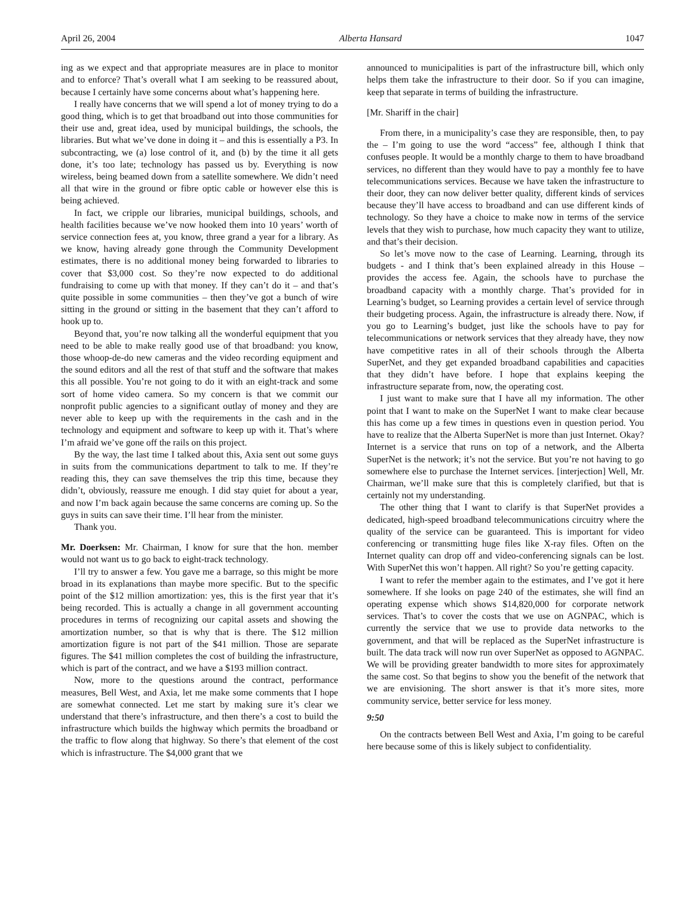April 26, 2004 Alberta Hansard 1047
ing as we expect and that appropriate measures are in place to monitor and to enforce? That’s overall what I am seeking to be reassured about, because I certainly have some concerns about what’s happening here.
I really have concerns that we will spend a lot of money trying to do a good thing, which is to get that broadband out into those communities for their use and, great idea, used by municipal buildings, the schools, the libraries. But what we’ve done in doing it – and this is essentially a P3. In subcontracting, we (a) lose control of it, and (b) by the time it all gets done, it’s too late; technology has passed us by. Everything is now wireless, being beamed down from a satellite somewhere. We didn’t need all that wire in the ground or fibre optic cable or however else this is being achieved.
In fact, we cripple our libraries, municipal buildings, schools, and health facilities because we’ve now hooked them into 10 years’ worth of service connection fees at, you know, three grand a year for a library. As we know, having already gone through the Community Development estimates, there is no additional money being forwarded to libraries to cover that $3,000 cost. So they’re now expected to do additional fundraising to come up with that money. If they can’t do it – and that’s quite possible in some communities – then they’ve got a bunch of wire sitting in the ground or sitting in the basement that they can’t afford to hook up to.
Beyond that, you’re now talking all the wonderful equipment that you need to be able to make really good use of that broadband: you know, those whoop-de-do new cameras and the video recording equipment and the sound editors and all the rest of that stuff and the software that makes this all possible. You’re not going to do it with an eight-track and some sort of home video camera. So my concern is that we commit our nonprofit public agencies to a significant outlay of money and they are never able to keep up with the requirements in the cash and in the technology and equipment and software to keep up with it. That’s where I’m afraid we’ve gone off the rails on this project.
By the way, the last time I talked about this, Axia sent out some guys in suits from the communications department to talk to me. If they’re reading this, they can save themselves the trip this time, because they didn’t, obviously, reassure me enough. I did stay quiet for about a year, and now I’m back again because the same concerns are coming up. So the guys in suits can save their time. I’ll hear from the minister.
Thank you.
Mr. Doerksen: Mr. Chairman, I know for sure that the hon. member would not want us to go back to eight-track technology.
I’ll try to answer a few. You gave me a barrage, so this might be more broad in its explanations than maybe more specific. But to the specific point of the $12 million amortization: yes, this is the first year that it’s being recorded. This is actually a change in all government accounting procedures in terms of recognizing our capital assets and showing the amortization number, so that is why that is there. The $12 million amortization figure is not part of the $41 million. Those are separate figures. The $41 million completes the cost of building the infrastructure, which is part of the contract, and we have a $193 million contract.
Now, more to the questions around the contract, performance measures, Bell West, and Axia, let me make some comments that I hope are somewhat connected. Let me start by making sure it’s clear we understand that there’s infrastructure, and then there’s a cost to build the infrastructure which builds the highway which permits the broadband or the traffic to flow along that highway. So there’s that element of the cost which is infrastructure. The $4,000 grant that we
announced to municipalities is part of the infrastructure bill, which only helps them take the infrastructure to their door. So if you can imagine, keep that separate in terms of building the infrastructure.
[Mr. Shariff in the chair]
From there, in a municipality’s case they are responsible, then, to pay the – I’m going to use the word “access” fee, although I think that confuses people. It would be a monthly charge to them to have broadband services, no different than they would have to pay a monthly fee to have telecommunications services. Because we have taken the infrastructure to their door, they can now deliver better quality, different kinds of services because they’ll have access to broadband and can use different kinds of technology. So they have a choice to make now in terms of the service levels that they wish to purchase, how much capacity they want to utilize, and that’s their decision.
So let’s move now to the case of Learning. Learning, through its budgets - and I think that’s been explained already in this House – provides the access fee. Again, the schools have to purchase the broadband capacity with a monthly charge. That’s provided for in Learning’s budget, so Learning provides a certain level of service through their budgeting process. Again, the infrastructure is already there. Now, if you go to Learning’s budget, just like the schools have to pay for telecommunications or network services that they already have, they now have competitive rates in all of their schools through the Alberta SuperNet, and they get expanded broadband capabilities and capacities that they didn’t have before. I hope that explains keeping the infrastructure separate from, now, the operating cost.
I just want to make sure that I have all my information. The other point that I want to make on the SuperNet I want to make clear because this has come up a few times in questions even in question period. You have to realize that the Alberta SuperNet is more than just Internet. Okay? Internet is a service that runs on top of a network, and the Alberta SuperNet is the network; it’s not the service. But you’re not having to go somewhere else to purchase the Internet services. [interjection] Well, Mr. Chairman, we’ll make sure that this is completely clarified, but that is certainly not my understanding.
The other thing that I want to clarify is that SuperNet provides a dedicated, high-speed broadband telecommunications circuitry where the quality of the service can be guaranteed. This is important for video conferencing or transmitting huge files like X-ray files. Often on the Internet quality can drop off and video-conferencing signals can be lost. With SuperNet this won’t happen. All right? So you’re getting capacity.
I want to refer the member again to the estimates, and I’ve got it here somewhere. If she looks on page 240 of the estimates, she will find an operating expense which shows $14,820,000 for corporate network services. That’s to cover the costs that we use on AGNPAC, which is currently the service that we use to provide data networks to the government, and that will be replaced as the SuperNet infrastructure is built. The data track will now run over SuperNet as opposed to AGNPAC. We will be providing greater bandwidth to more sites for approximately the same cost. So that begins to show you the benefit of the network that we are envisioning. The short answer is that it’s more sites, more community service, better service for less money.
9:50
On the contracts between Bell West and Axia, I’m going to be careful here because some of this is likely subject to confidentiality.